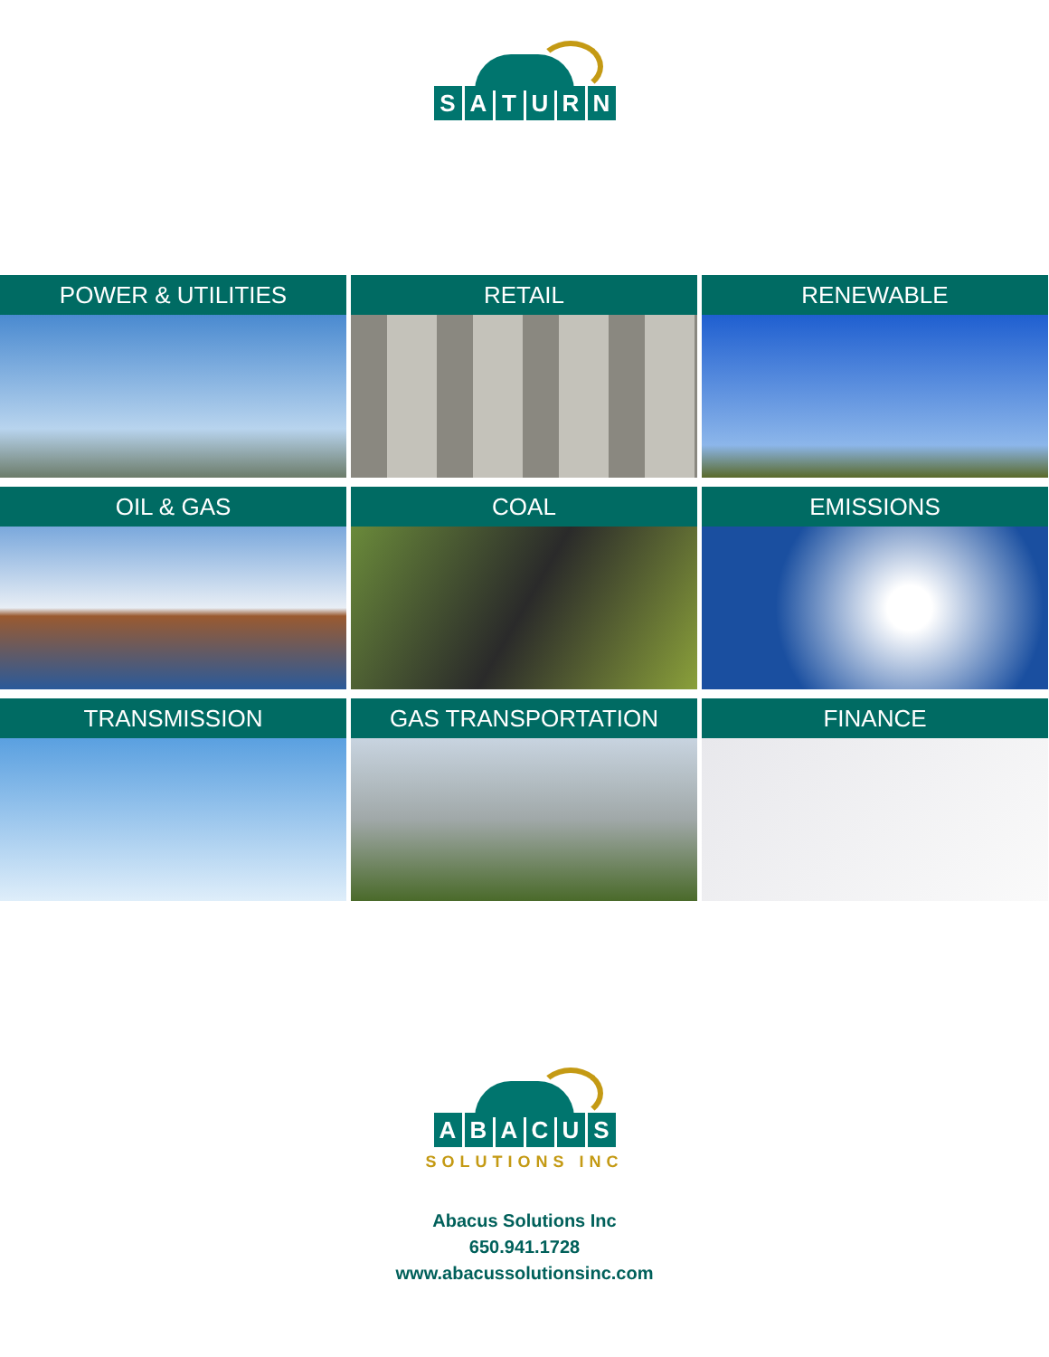SATURN
POWER & UTILITIES RETAIL RENEWABLE
OIL & GAS COAL EMISSIONS
TRANSMISSION GAS TRANSPORTATION FINANCE
ABACUS
SOLUTIONS INC
Abacus Solutions Inc
650.941.1728
www.abacussolutionsinc.com